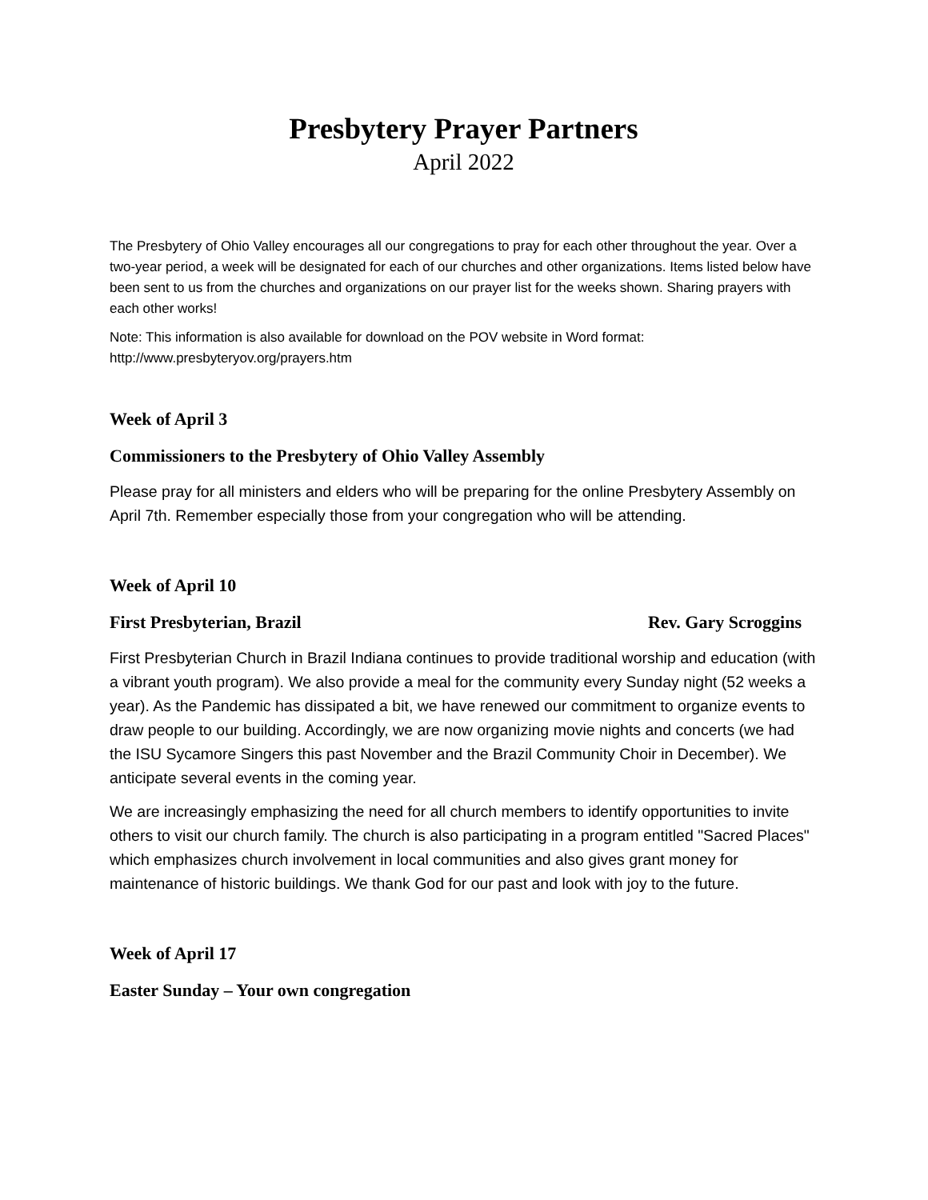Presbytery Prayer Partners
April 2022
The Presbytery of Ohio Valley encourages all our congregations to pray for each other throughout the year. Over a two-year period, a week will be designated for each of our churches and other organizations. Items listed below have been sent to us from the churches and organizations on our prayer list for the weeks shown. Sharing prayers with each other works!
Note: This information is also available for download on the POV website in Word format: http://www.presbyteryov.org/prayers.htm
Week of April 3
Commissioners to the Presbytery of Ohio Valley Assembly
Please pray for all ministers and elders who will be preparing for the online Presbytery Assembly on April 7th. Remember especially those from your congregation who will be attending.
Week of April 10
First Presbyterian, Brazil Rev. Gary Scroggins
First Presbyterian Church in Brazil Indiana continues to provide traditional worship and education (with a vibrant youth program). We also provide a meal for the community every Sunday night (52 weeks a year). As the Pandemic has dissipated a bit, we have renewed our commitment to organize events to draw people to our building. Accordingly, we are now organizing movie nights and concerts (we had the ISU Sycamore Singers this past November and the Brazil Community Choir in December). We anticipate several events in the coming year.
We are increasingly emphasizing the need for all church members to identify opportunities to invite others to visit our church family. The church is also participating in a program entitled "Sacred Places" which emphasizes church involvement in local communities and also gives grant money for maintenance of historic buildings. We thank God for our past and look with joy to the future.
Week of April 17
Easter Sunday – Your own congregation